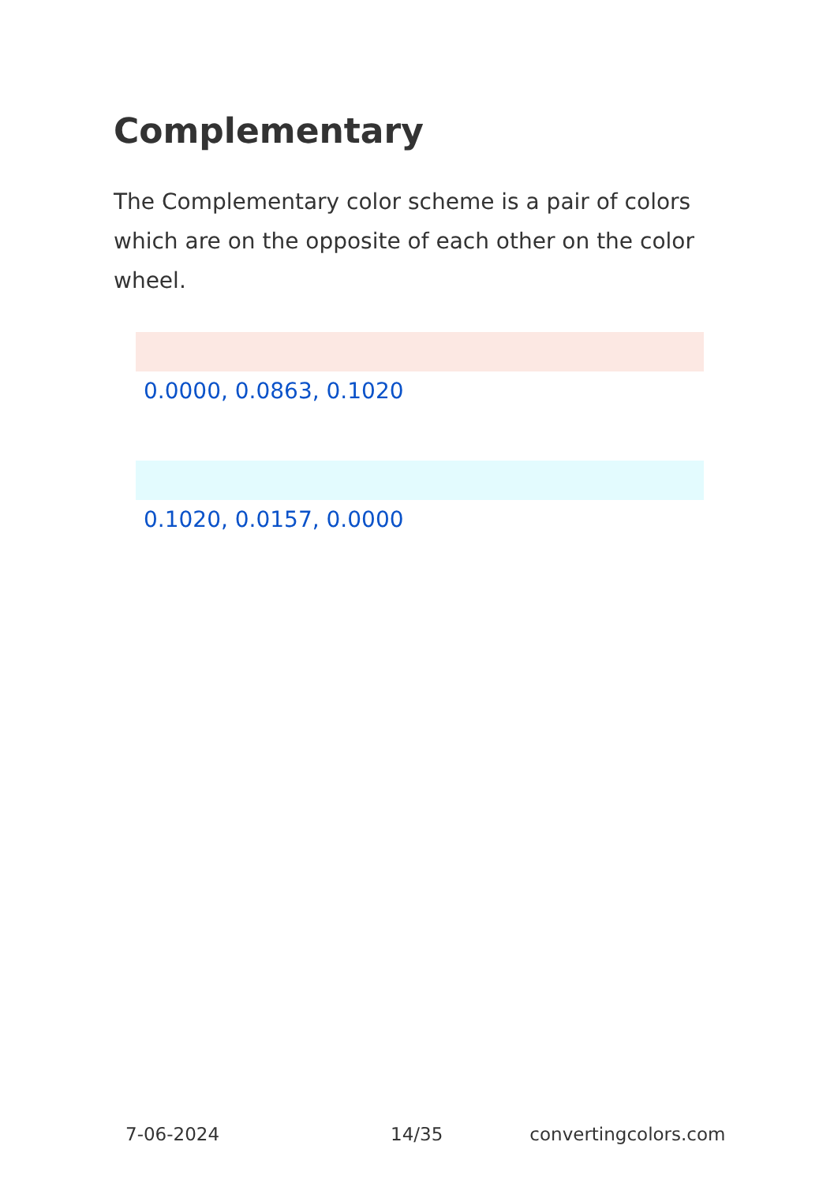Complementary
The Complementary color scheme is a pair of colors which are on the opposite of each other on the color wheel.
0.0000, 0.0863, 0.1020
0.1020, 0.0157, 0.0000
7-06-2024 14/35 convertingcolors.com